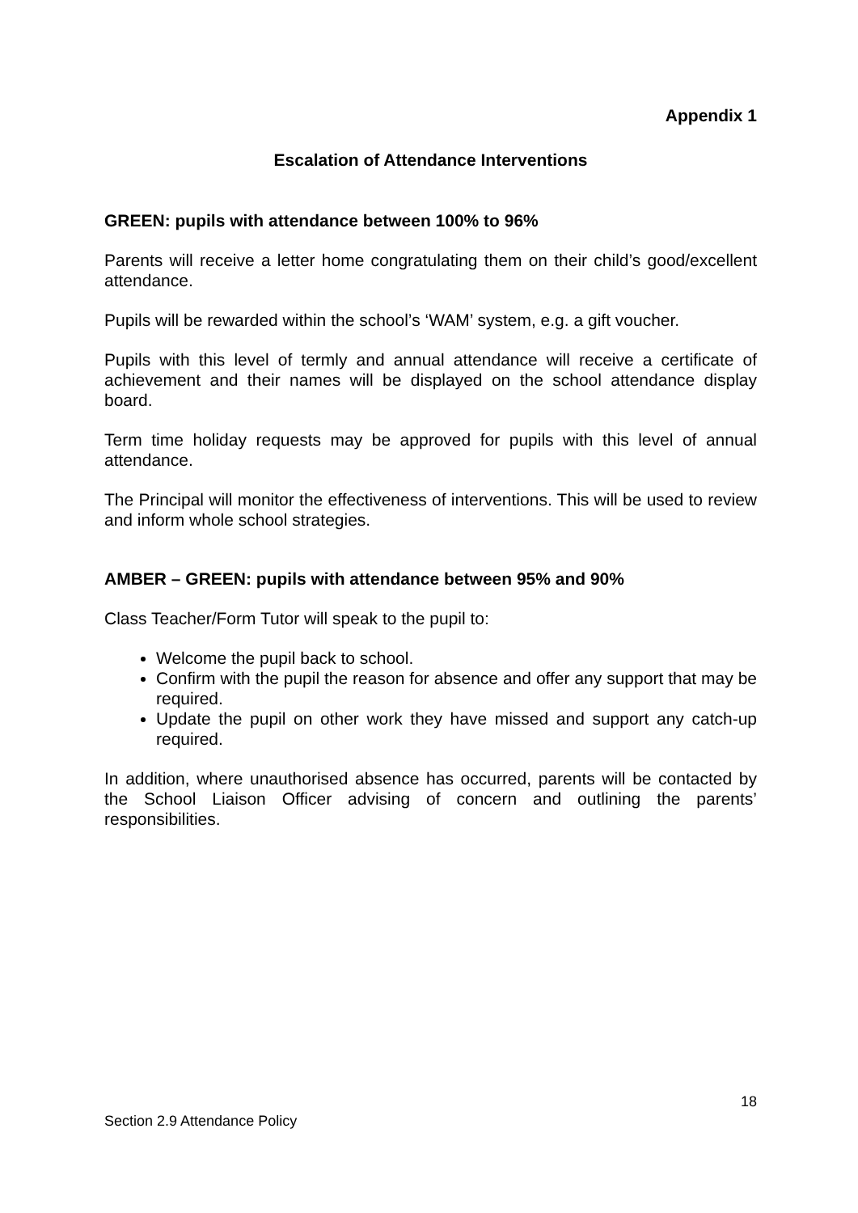Appendix 1
Escalation of Attendance Interventions
GREEN: pupils with attendance between 100% to 96%
Parents will receive a letter home congratulating them on their child’s good/excellent attendance.
Pupils will be rewarded within the school’s ‘WAM’ system, e.g. a gift voucher.
Pupils with this level of termly and annual attendance will receive a certificate of achievement and their names will be displayed on the school attendance display board.
Term time holiday requests may be approved for pupils with this level of annual attendance.
The Principal will monitor the effectiveness of interventions. This will be used to review and inform whole school strategies.
AMBER – GREEN: pupils with attendance between 95% and 90%
Class Teacher/Form Tutor will speak to the pupil to:
Welcome the pupil back to school.
Confirm with the pupil the reason for absence and offer any support that may be required.
Update the pupil on other work they have missed and support any catch-up required.
In addition, where unauthorised absence has occurred, parents will be contacted by the School Liaison Officer advising of concern and outlining the parents’ responsibilities.
18
Section 2.9 Attendance Policy